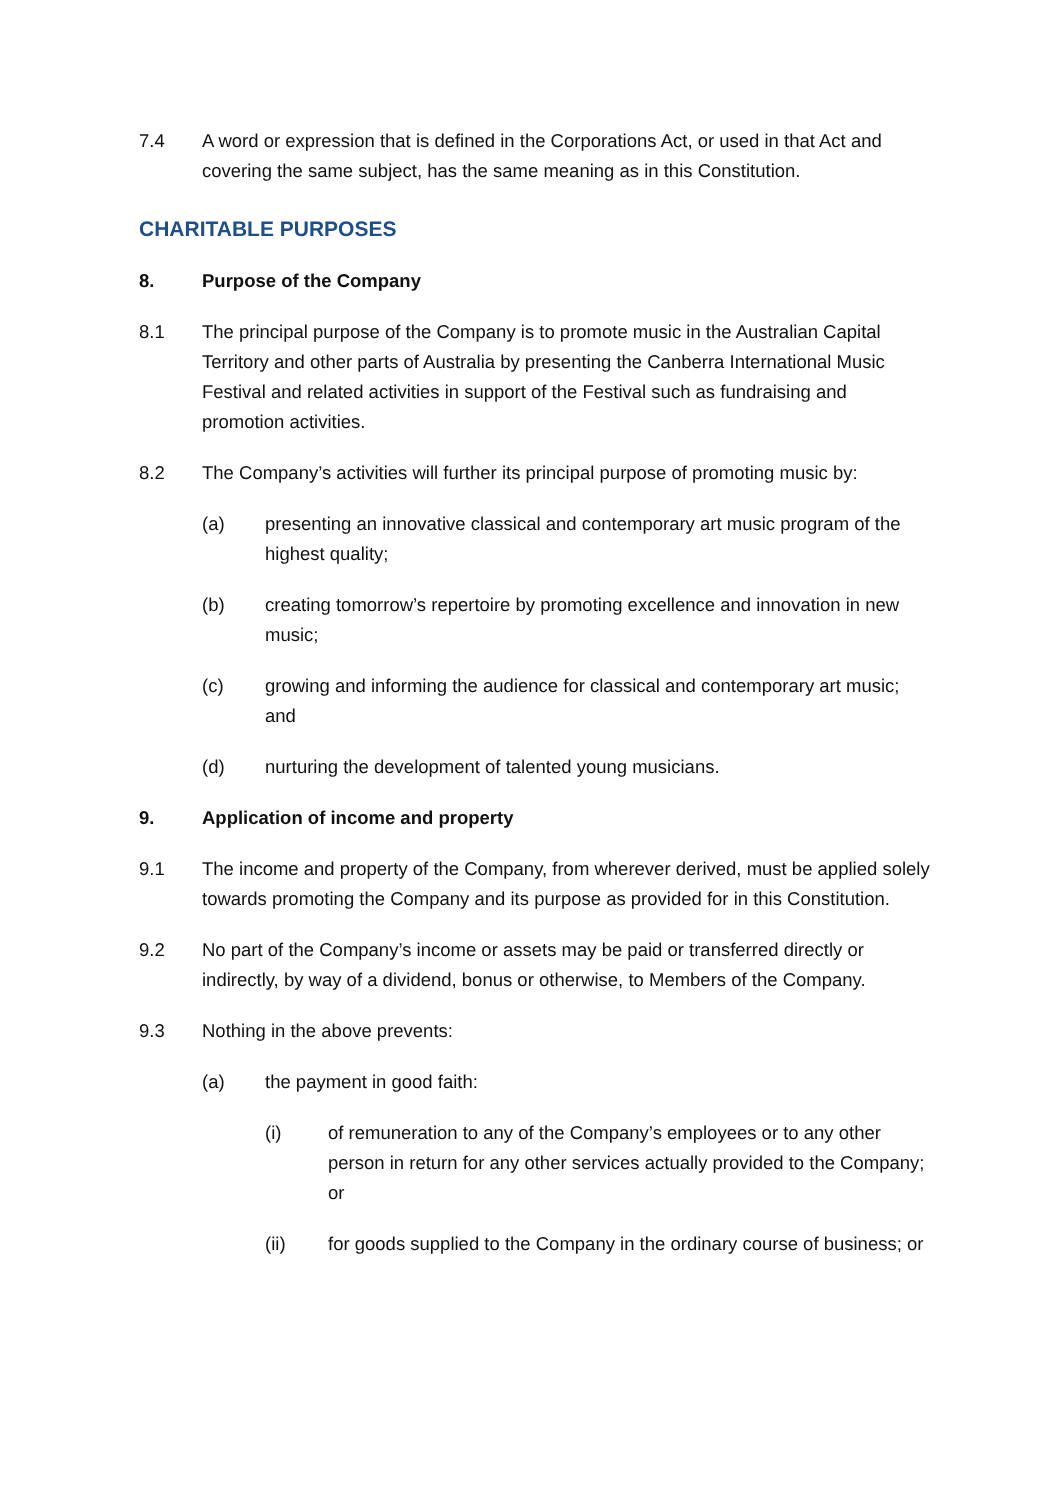7.4 A word or expression that is defined in the Corporations Act, or used in that Act and covering the same subject, has the same meaning as in this Constitution.
CHARITABLE PURPOSES
8. Purpose of the Company
8.1 The principal purpose of the Company is to promote music in the Australian Capital Territory and other parts of Australia by presenting the Canberra International Music Festival and related activities in support of the Festival such as fundraising and promotion activities.
8.2 The Company’s activities will further its principal purpose of promoting music by:
(a) presenting an innovative classical and contemporary art music program of the highest quality;
(b) creating tomorrow’s repertoire by promoting excellence and innovation in new music;
(c) growing and informing the audience for classical and contemporary art music; and
(d) nurturing the development of talented young musicians.
9. Application of income and property
9.1 The income and property of the Company, from wherever derived, must be applied solely towards promoting the Company and its purpose as provided for in this Constitution.
9.2 No part of the Company’s income or assets may be paid or transferred directly or indirectly, by way of a dividend, bonus or otherwise, to Members of the Company.
9.3 Nothing in the above prevents:
(a) the payment in good faith:
(i) of remuneration to any of the Company’s employees or to any other person in return for any other services actually provided to the Company; or
(ii) for goods supplied to the Company in the ordinary course of business; or